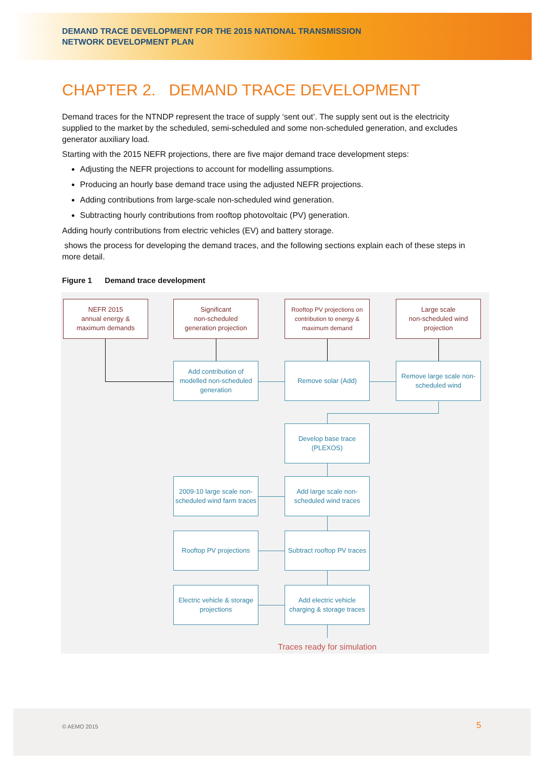DEMAND TRACE DEVELOPMENT FOR THE 2015 NATIONAL TRANSMISSION
NETWORK DEVELOPMENT PLAN
CHAPTER 2. DEMAND TRACE DEVELOPMENT
Demand traces for the NTNDP represent the trace of supply ‘sent out’. The supply sent out is the electricity supplied to the market by the scheduled, semi-scheduled and some non-scheduled generation, and excludes generator auxiliary load.
Starting with the 2015 NEFR projections, there are five major demand trace development steps:
Adjusting the NEFR projections to account for modelling assumptions.
Producing an hourly base demand trace using the adjusted NEFR projections.
Adding contributions from large-scale non-scheduled wind generation.
Subtracting hourly contributions from rooftop photovoltaic (PV) generation.
Adding hourly contributions from electric vehicles (EV) and battery storage.
shows the process for developing the demand traces, and the following sections explain each of these steps in more detail.
Figure 1 Demand trace development
NEFR 2015
annual energy &
maximum demands
Significant
non-scheduled
generation projection
Rooftop PV projections on contribution to energy & maximum demand
Large scale
non-scheduled wind
projection
Add contribution of modelled non-scheduled generation
Remove solar (Add)
Remove large scale non-scheduled wind
Develop base trace (PLEXOS)
2009-10 large scale non-scheduled wind farm traces
Add large scale non-scheduled wind traces
Rooftop PV projections
Subtract rooftop PV traces
Electric vehicle & storage projections
Add electric vehicle charging & storage traces
Traces ready for simulation
© AEMO 2015 5